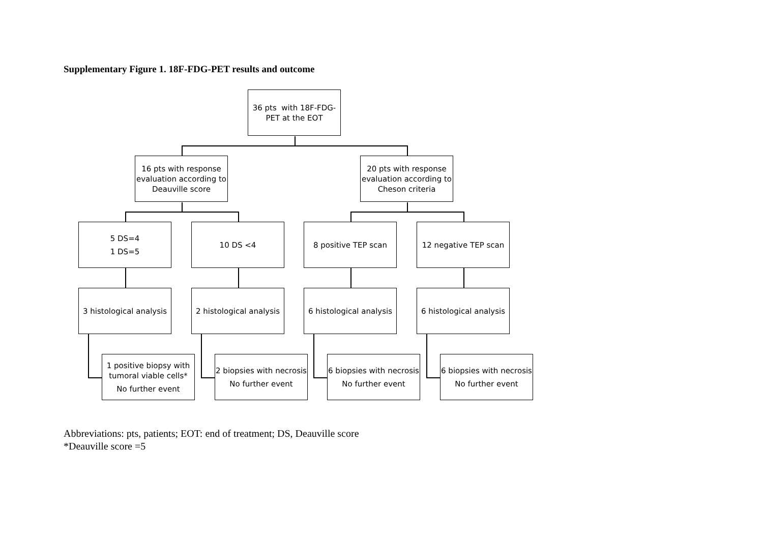Supplementary Figure 1. 18F-FDG-PET results and outcome
36 pts with 18F-FDG-
PET at the EOT
16 pts with response evaluation according to Deauville score
20 pts with response evaluation according to Cheson criteria
5 DS=4
1 DS=5
10 DS <4 8 positive TEP scan 12 negative TEP scan
3 histological analysis
2 histological analysis
6 histological analysis
6 histological analysis
1 positive biopsy with tumoral viable cells*
No further event
2 biopsies with necrosis
No further event
6 biopsies with necrosis
No further event
6 biopsies with necrosis
No further event
Abbreviations: pts, patients; EOT: end of treatment; DS, Deauville score
*Deauville score =5